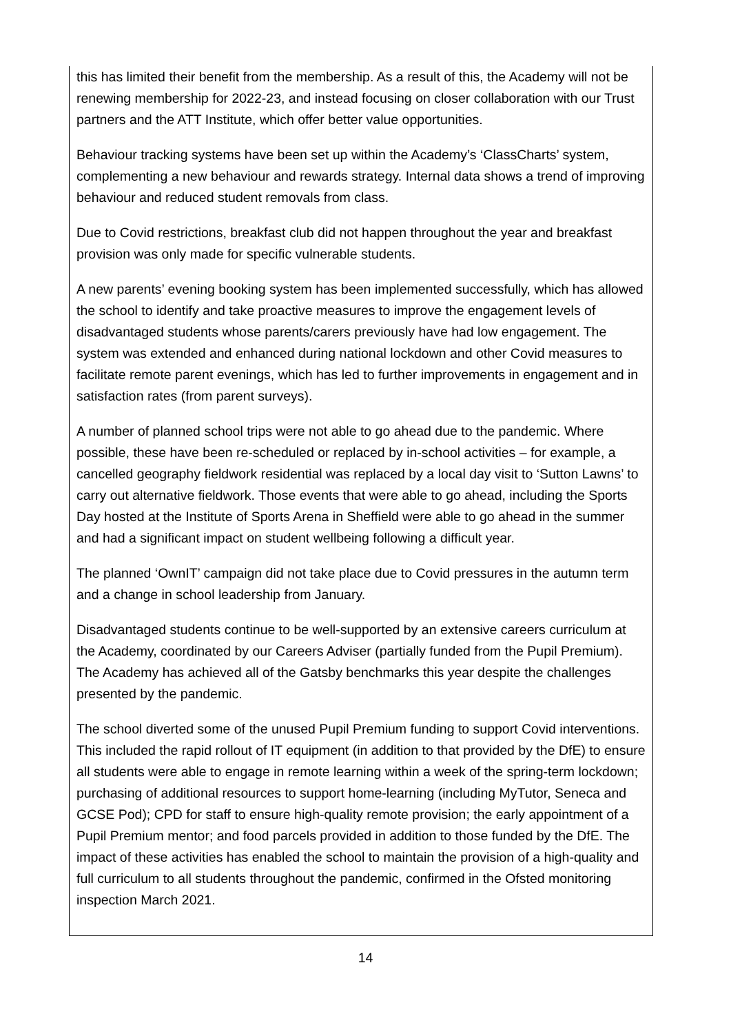this has limited their benefit from the membership. As a result of this, the Academy will not be renewing membership for 2022-23, and instead focusing on closer collaboration with our Trust partners and the ATT Institute, which offer better value opportunities.
Behaviour tracking systems have been set up within the Academy’s ‘ClassCharts’ system, complementing a new behaviour and rewards strategy. Internal data shows a trend of improving behaviour and reduced student removals from class.
Due to Covid restrictions, breakfast club did not happen throughout the year and breakfast provision was only made for specific vulnerable students.
A new parents’ evening booking system has been implemented successfully, which has allowed the school to identify and take proactive measures to improve the engagement levels of disadvantaged students whose parents/carers previously have had low engagement. The system was extended and enhanced during national lockdown and other Covid measures to facilitate remote parent evenings, which has led to further improvements in engagement and in satisfaction rates (from parent surveys).
A number of planned school trips were not able to go ahead due to the pandemic. Where possible, these have been re-scheduled or replaced by in-school activities – for example, a cancelled geography fieldwork residential was replaced by a local day visit to ‘Sutton Lawns’ to carry out alternative fieldwork. Those events that were able to go ahead, including the Sports Day hosted at the Institute of Sports Arena in Sheffield were able to go ahead in the summer and had a significant impact on student wellbeing following a difficult year.
The planned ‘OwnIT’ campaign did not take place due to Covid pressures in the autumn term and a change in school leadership from January.
Disadvantaged students continue to be well-supported by an extensive careers curriculum at the Academy, coordinated by our Careers Adviser (partially funded from the Pupil Premium). The Academy has achieved all of the Gatsby benchmarks this year despite the challenges presented by the pandemic.
The school diverted some of the unused Pupil Premium funding to support Covid interventions. This included the rapid rollout of IT equipment (in addition to that provided by the DfE) to ensure all students were able to engage in remote learning within a week of the spring-term lockdown; purchasing of additional resources to support home-learning (including MyTutor, Seneca and GCSE Pod); CPD for staff to ensure high-quality remote provision; the early appointment of a Pupil Premium mentor; and food parcels provided in addition to those funded by the DfE. The impact of these activities has enabled the school to maintain the provision of a high-quality and full curriculum to all students throughout the pandemic, confirmed in the Ofsted monitoring inspection March 2021.
14